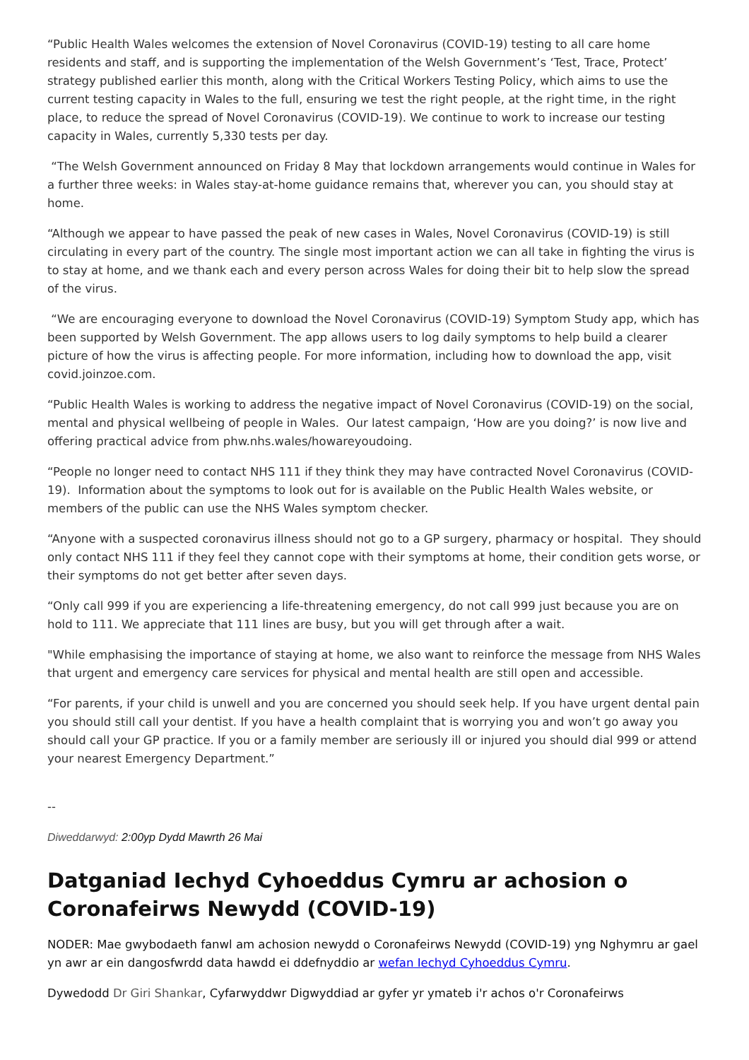“Public Health Wales welcomes the extension of Novel Coronavirus (COVID-19) testing to all care home residents and staff, and is supporting the implementation of the Welsh Government’s ‘Test, Trace, Protect’ strategy published earlier this month, along with the Critical Workers Testing Policy, which aims to use the current testing capacity in Wales to the full, ensuring we test the right people, at the right time, in the right place, to reduce the spread of Novel Coronavirus (COVID-19). We continue to work to increase our testing capacity in Wales, currently 5,330 tests per day.
“The Welsh Government announced on Friday 8 May that lockdown arrangements would continue in Wales for a further three weeks: in Wales stay-at-home guidance remains that, wherever you can, you should stay at home.
“Although we appear to have passed the peak of new cases in Wales, Novel Coronavirus (COVID-19) is still circulating in every part of the country. The single most important action we can all take in fighting the virus is to stay at home, and we thank each and every person across Wales for doing their bit to help slow the spread of the virus.
“We are encouraging everyone to download the Novel Coronavirus (COVID-19) Symptom Study app, which has been supported by Welsh Government. The app allows users to log daily symptoms to help build a clearer picture of how the virus is affecting people. For more information, including how to download the app, visit covid.joinzoe.com.
“Public Health Wales is working to address the negative impact of Novel Coronavirus (COVID-19) on the social, mental and physical wellbeing of people in Wales. Our latest campaign, ‘How are you doing?’ is now live and offering practical advice from phw.nhs.wales/howareyoudoing.
“People no longer need to contact NHS 111 if they think they may have contracted Novel Coronavirus (COVID-19). Information about the symptoms to look out for is available on the Public Health Wales website, or members of the public can use the NHS Wales symptom checker.
“Anyone with a suspected coronavirus illness should not go to a GP surgery, pharmacy or hospital. They should only contact NHS 111 if they feel they cannot cope with their symptoms at home, their condition gets worse, or their symptoms do not get better after seven days.
“Only call 999 if you are experiencing a life-threatening emergency, do not call 999 just because you are on hold to 111. We appreciate that 111 lines are busy, but you will get through after a wait.
"While emphasising the importance of staying at home, we also want to reinforce the message from NHS Wales that urgent and emergency care services for physical and mental health are still open and accessible.
“For parents, if your child is unwell and you are concerned you should seek help. If you have urgent dental pain you should still call your dentist. If you have a health complaint that is worrying you and won’t go away you should call your GP practice. If you or a family member are seriously ill or injured you should dial 999 or attend your nearest Emergency Department.”
--
Diweddarwyd: 2:00yp Dydd Mawrth 26 Mai
Datganiad Iechyd Cyhoeddus Cymru ar achosion o Coronafeirws Newydd (COVID-19)
NODER: Mae gwybodaeth fanwl am achosion newydd o Coronafeirws Newydd (COVID-19) yng Nghymru ar gael yn awr ar ein dangosfwrdd data hawdd ei ddefnyddio ar wefan Iechyd Cyhoeddus Cymru.
Dywedodd Dr Giri Shankar, Cyfarwyddwr Digwyddiad ar gyfer yr ymateb i'r achos o'r Coronafeirws